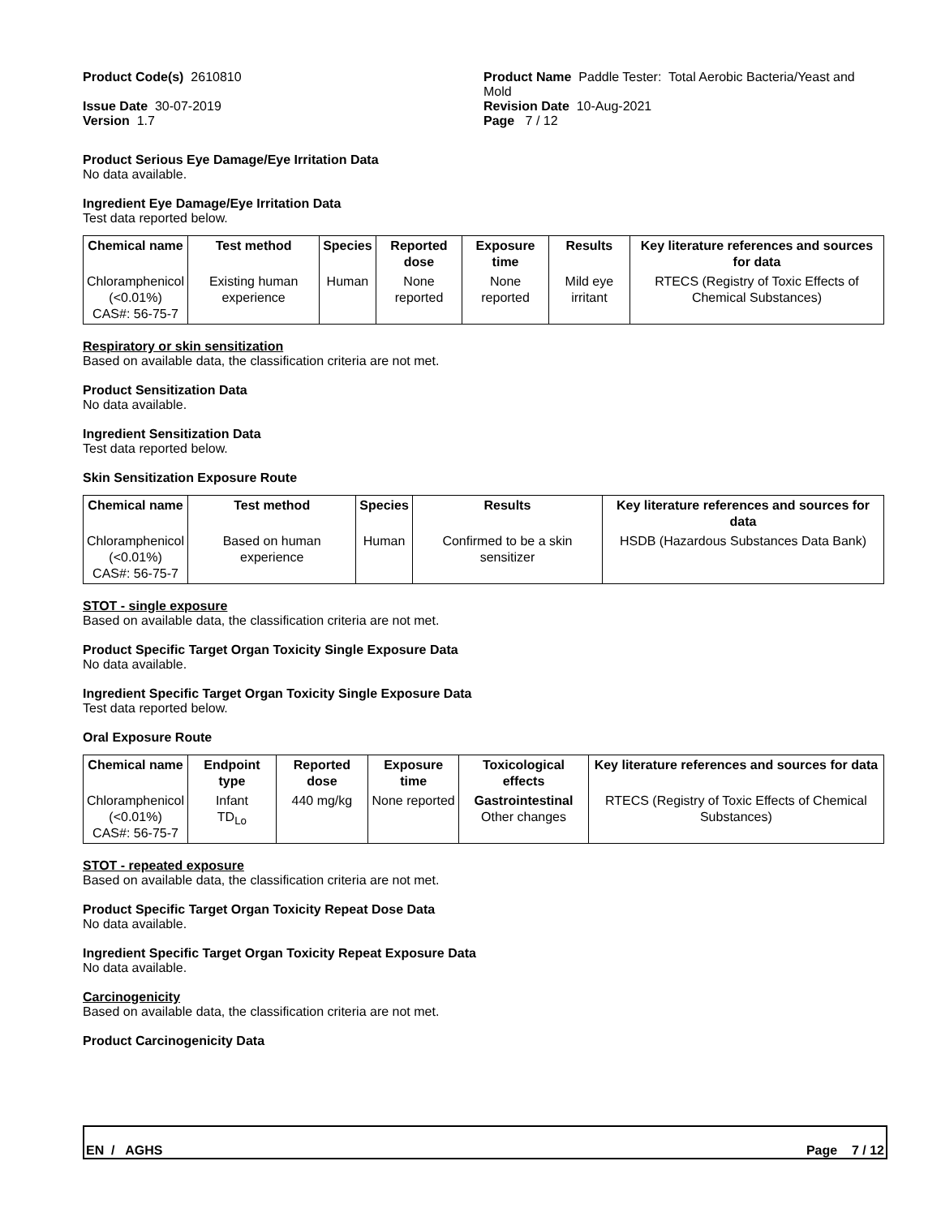Product Code(s) 2610810
Issue Date 30-07-2019
Version 1.7
Product Name Paddle Tester: Total Aerobic Bacteria/Yeast and Mold
Revision Date 10-Aug-2021
Page 7 / 12
Product Serious Eye Damage/Eye Irritation Data
No data available.
Ingredient Eye Damage/Eye Irritation Data
Test data reported below.
| Chemical name | Test method | Species | Reported dose | Exposure time | Results | Key literature references and sources for data |
| --- | --- | --- | --- | --- | --- | --- |
| Chloramphenicol (<0.01%) CAS#: 56-75-7 | Existing human experience | Human | None reported | None reported | Mild eye irritant | RTECS (Registry of Toxic Effects of Chemical Substances) |
Respiratory or skin sensitization
Based on available data, the classification criteria are not met.
Product Sensitization Data
No data available.
Ingredient Sensitization Data
Test data reported below.
Skin Sensitization Exposure Route
| Chemical name | Test method | Species | Results | Key literature references and sources for data |
| --- | --- | --- | --- | --- |
| Chloramphenicol (<0.01%) CAS#: 56-75-7 | Based on human experience | Human | Confirmed to be a skin sensitizer | HSDB (Hazardous Substances Data Bank) |
STOT - single exposure
Based on available data, the classification criteria are not met.
Product Specific Target Organ Toxicity Single Exposure Data
No data available.
Ingredient Specific Target Organ Toxicity Single Exposure Data
Test data reported below.
Oral Exposure Route
| Chemical name | Endpoint type | Reported dose | Exposure time | Toxicological effects | Key literature references and sources for data |
| --- | --- | --- | --- | --- | --- |
| Chloramphenicol (<0.01%) CAS#: 56-75-7 | Infant TD<sub>Lo</sub> | 440 mg/kg | None reported | Gastrointestinal Other changes | RTECS (Registry of Toxic Effects of Chemical Substances) |
STOT - repeated exposure
Based on available data, the classification criteria are not met.
Product Specific Target Organ Toxicity Repeat Dose Data
No data available.
Ingredient Specific Target Organ Toxicity Repeat Exposure Data
No data available.
Carcinogenicity
Based on available data, the classification criteria are not met.
Product Carcinogenicity Data
EN / AGHS Page 7 / 12